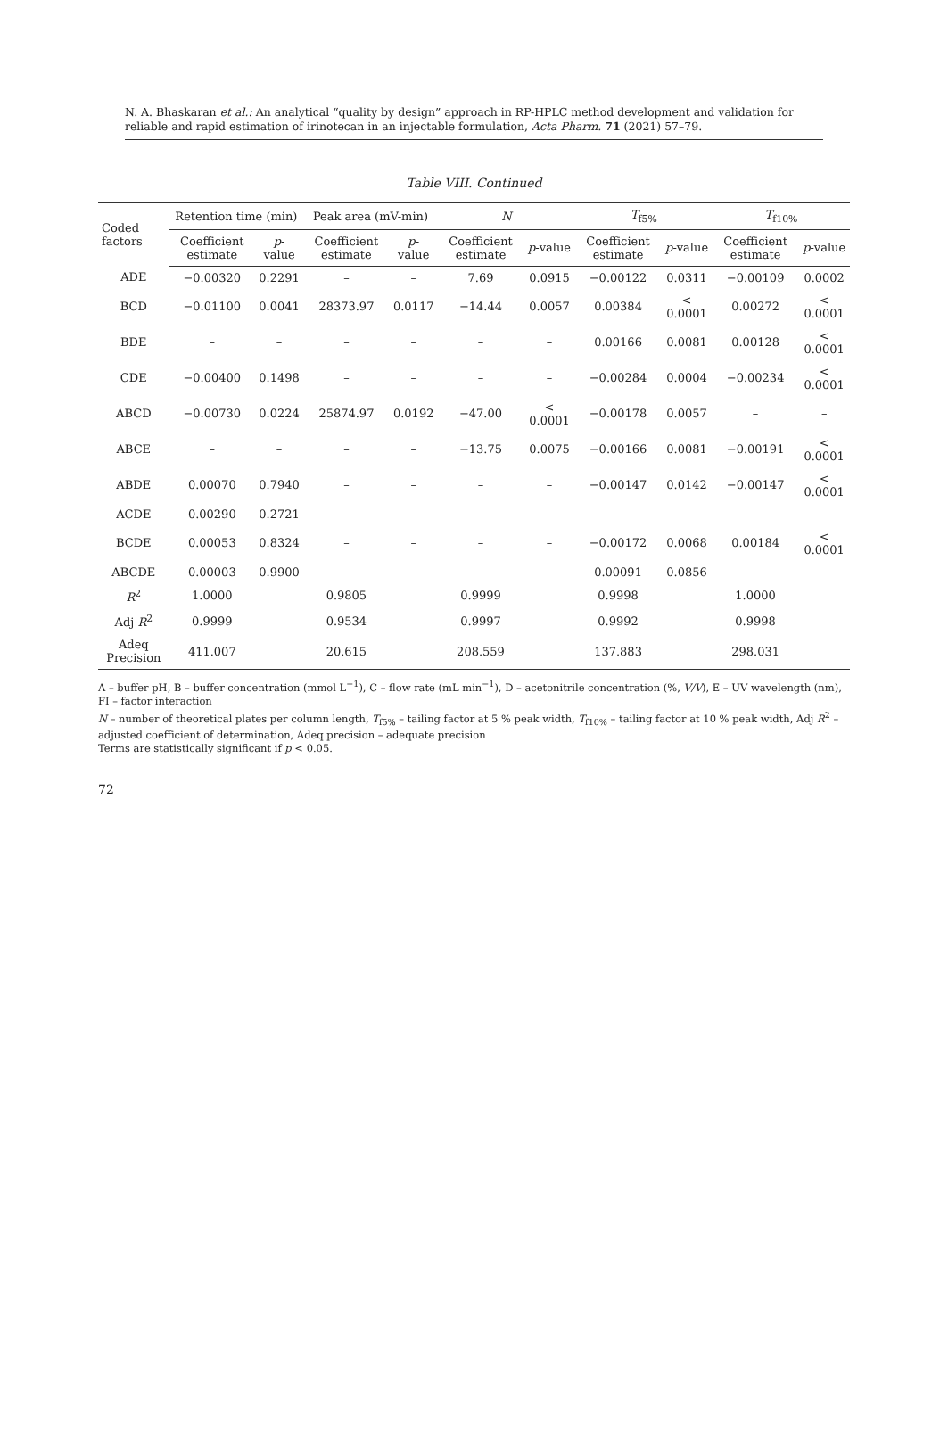N. A. Bhaskaran et al.: An analytical “quality by design” approach in RP-HPLC method development and validation for reliable and rapid estimation of irinotecan in an injectable formulation, Acta Pharm. 71 (2021) 57–79.
Table VIII. Continued
| Coded factors | Retention time (min) | | Peak area (mV-min) | | N | | T<sub>f5%</sub> | | T<sub>f10%</sub> | |
| --- | --- | --- | --- | --- | --- | --- | --- | --- | --- | --- |
| | Coefficient estimate | p -value | Coefficient estimate | p -value | Coefficient estimate | p -value | Coefficient estimate | p -value | Coefficient estimate | p -value |
| ADE | −0.00320 | 0.2291 | – | – | 7.69 | 0.0915 | −0.00122 | 0.0311 | −0.00109 | 0.0002 |
| BCD | −0.01100 | 0.0041 | 28373.97 | 0.0117 | −14.44 | 0.0057 | 0.00384 | < 0.0001 | 0.00272 | < 0.0001 |
| BDE | – | – | – | – | – | – | 0.00166 | 0.0081 | 0.00128 | < 0.0001 |
| CDE | −0.00400 | 0.1498 | – | – | – | – | −0.00284 | 0.0004 | −0.00234 | < 0.0001 |
| ABCD | −0.00730 | 0.0224 | 25874.97 | 0.0192 | −47.00 | < 0.0001 | −0.00178 | 0.0057 | – | – |
| ABCE | – | – | – | – | −13.75 | 0.0075 | −0.00166 | 0.0081 | −0.00191 | < 0.0001 |
| ABDE | 0.00070 | 0.7940 | – | – | – | – | −0.00147 | 0.0142 | −0.00147 | < 0.0001 |
| ACDE | 0.00290 | 0.2721 | – | – | – | – | – | – | – | – |
| BCDE | 0.00053 | 0.8324 | – | – | – | – | −0.00172 | 0.0068 | 0.00184 | < 0.0001 |
| ABCDE | 0.00003 | 0.9900 | – | – | – | – | 0.00091 | 0.0856 | – | – |
| R<sup>2</sup> | 1.0000 | | 0.9805 | | 0.9999 | | 0.9998 | | 1.0000 | |
| Adj R<sup>2</sup> | 0.9999 | | 0.9534 | | 0.9997 | | 0.9992 | | 0.9998 | |
| Adeq Precision | 411.007 | | 20.615 | | 208.559 | | 137.883 | | 298.031 | |
A – buffer pH, B – buffer concentration (mmol L<sup>−1</sup>), C – flow rate (mL min<sup>−1</sup>), D – acetonitrile concentration (%, V/V), E – UV wavelength (nm), FI – factor interaction
N – number of theoretical plates per column length, T<sub>f5%</sub> – tailing factor at 5 % peak width, T<sub>f10%</sub> – tailing factor at 10 % peak width, Adj R<sup>2</sup> – adjusted coefficient of determination, Adeq precision – adequate precision
Terms are statistically significant if p < 0.05.
72